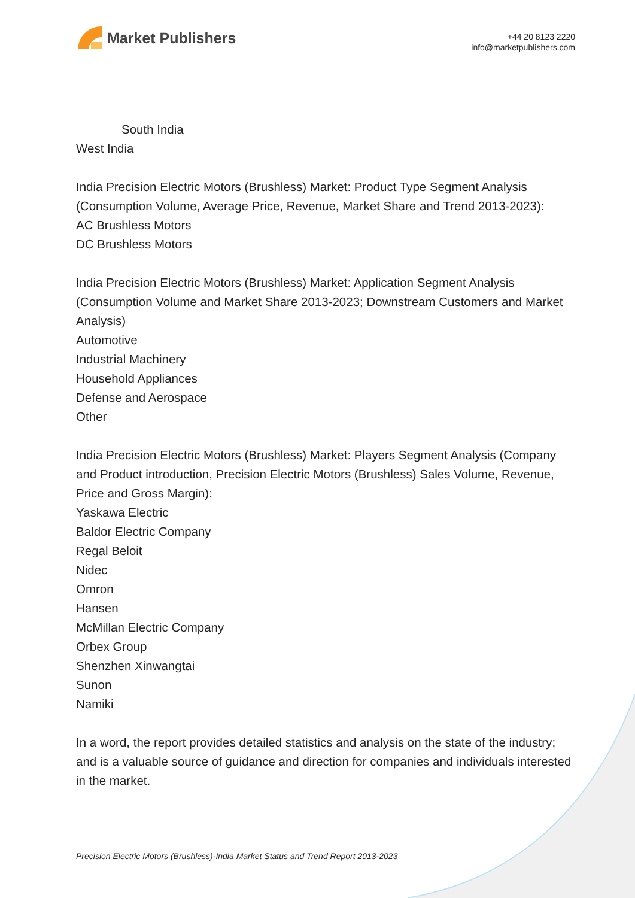Market Publishers
+44 20 8123 2220
info@marketpublishers.com
South India
West India
India Precision Electric Motors (Brushless) Market: Product Type Segment Analysis (Consumption Volume, Average Price, Revenue, Market Share and Trend 2013-2023):
AC Brushless Motors
DC Brushless Motors
India Precision Electric Motors (Brushless) Market: Application Segment Analysis (Consumption Volume and Market Share 2013-2023; Downstream Customers and Market Analysis)
Automotive
Industrial Machinery
Household Appliances
Defense and Aerospace
Other
India Precision Electric Motors (Brushless) Market: Players Segment Analysis (Company and Product introduction, Precision Electric Motors (Brushless) Sales Volume, Revenue, Price and Gross Margin):
Yaskawa Electric
Baldor Electric Company
Regal Beloit
Nidec
Omron
Hansen
McMillan Electric Company
Orbex Group
Shenzhen Xinwangtai
Sunon
Namiki
In a word, the report provides detailed statistics and analysis on the state of the industry; and is a valuable source of guidance and direction for companies and individuals interested in the market.
Precision Electric Motors (Brushless)-India Market Status and Trend Report 2013-2023